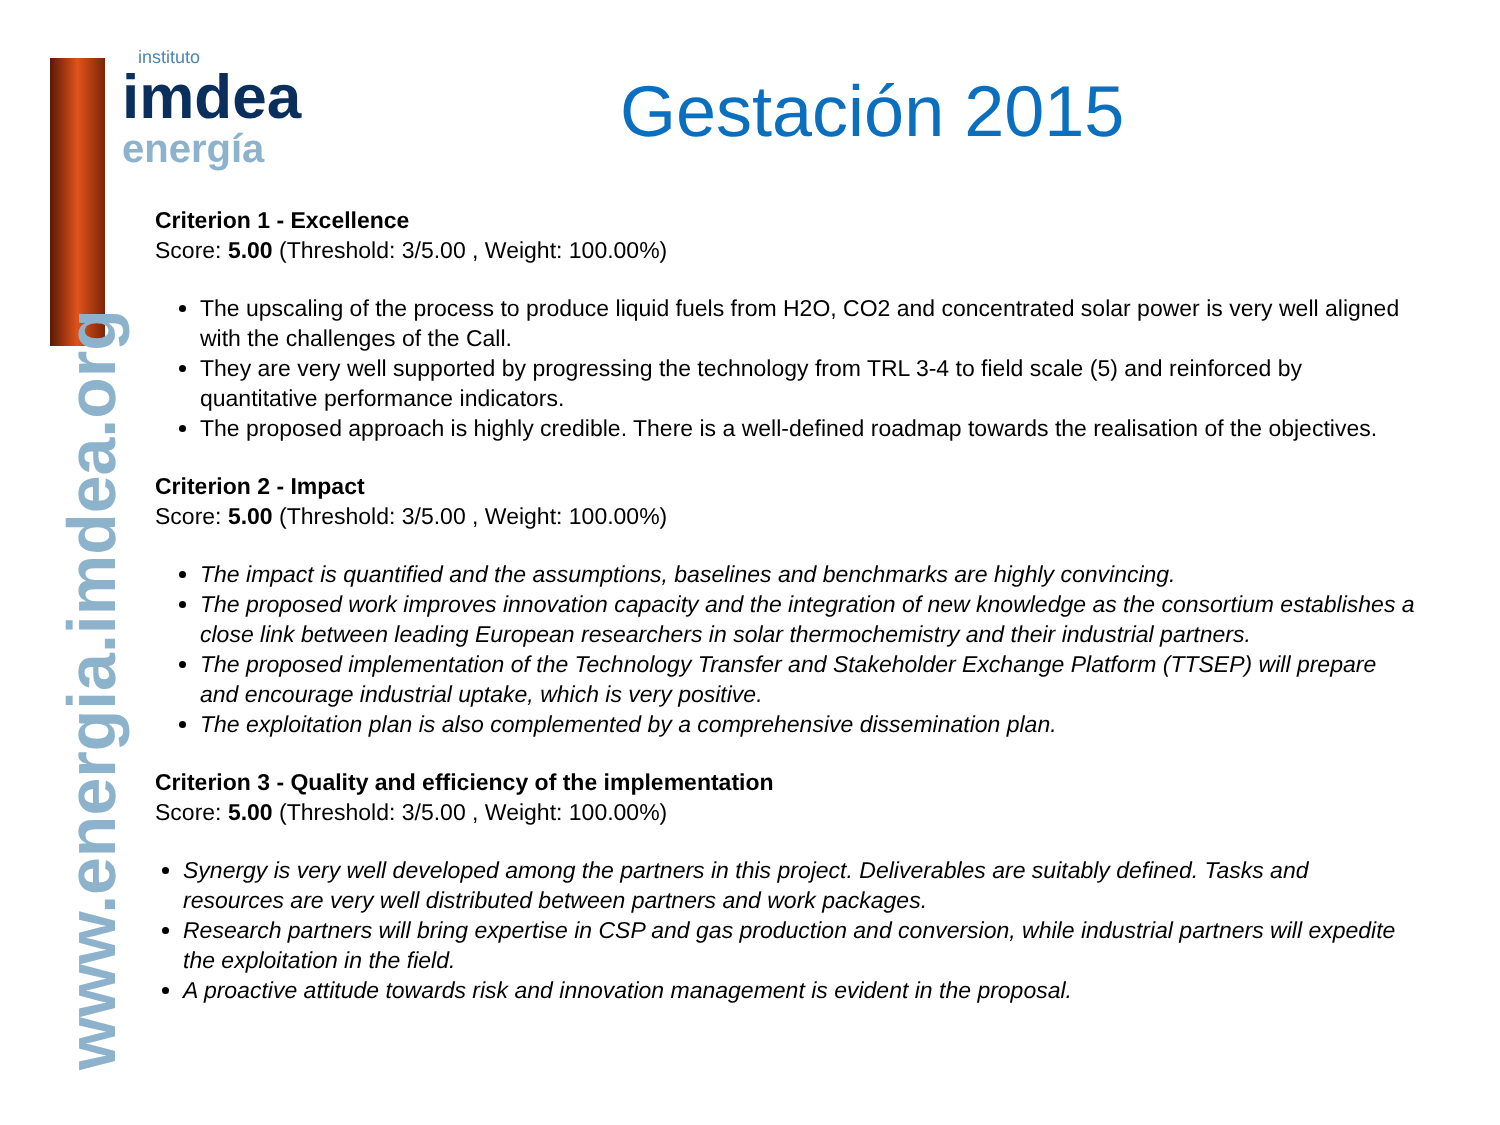www.energia.imdea.org
instituto
imdea
energía
Gestación 2015
Criterion 1 - Excellence
Score: 5.00 (Threshold: 3/5.00 , Weight: 100.00%)
The upscaling of the process to produce liquid fuels from H2O, CO2 and concentrated solar power is very well aligned with the challenges of the Call.
They are very well supported by progressing the technology from TRL 3-4 to field scale (5) and reinforced by quantitative performance indicators.
The proposed approach is highly credible. There is a well-defined roadmap towards the realisation of the objectives.
Criterion 2 - Impact
Score: 5.00 (Threshold: 3/5.00 , Weight: 100.00%)
The impact is quantified and the assumptions, baselines and benchmarks are highly convincing.
The proposed work improves innovation capacity and the integration of new knowledge as the consortium establishes a close link between leading European researchers in solar thermochemistry and their industrial partners.
The proposed implementation of the Technology Transfer and Stakeholder Exchange Platform (TTSEP) will prepare and encourage industrial uptake, which is very positive.
The exploitation plan is also complemented by a comprehensive dissemination plan.
Criterion 3 - Quality and efficiency of the implementation
Score: 5.00 (Threshold: 3/5.00 , Weight: 100.00%)
Synergy is very well developed among the partners in this project. Deliverables are suitably defined. Tasks and resources are very well distributed between partners and work packages.
Research partners will bring expertise in CSP and gas production and conversion, while industrial partners will expedite the exploitation in the field.
A proactive attitude towards risk and innovation management is evident in the proposal.